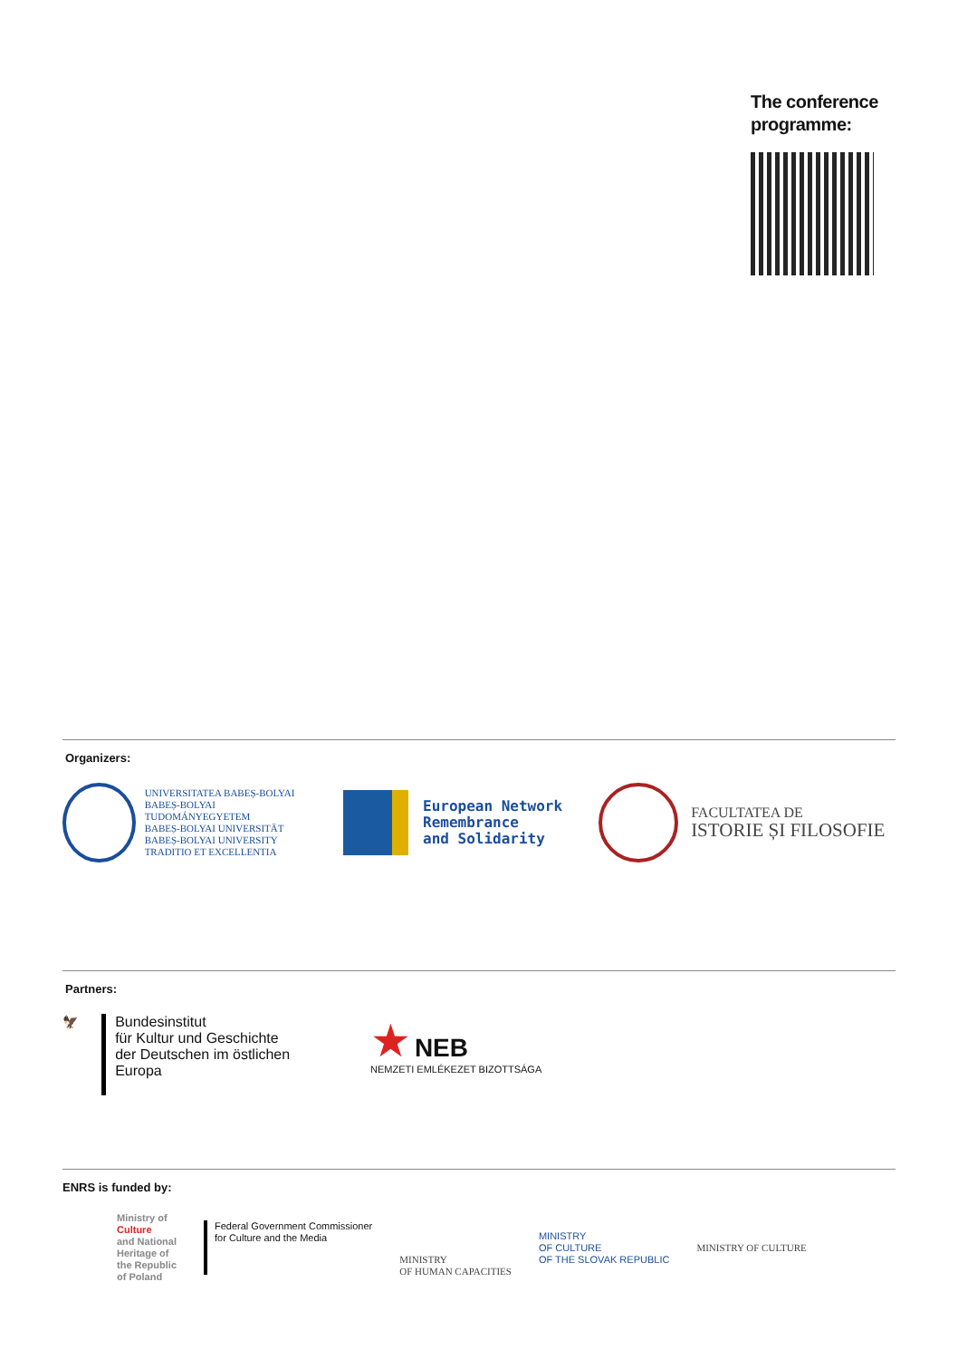The conference programme:
Organizers:
UNIVERSITATEA BABEȘ-BOLYAI
BABEȘ-BOLYAI TUDOMÁNYEGYETEM
BABEȘ-BOLYAI UNIVERSITÄT
BABEȘ-BOLYAI UNIVERSITY
TRADITIO ET EXCELLENTIA
European Network
Remembrance
and Solidarity
FACULTATEA DE
ISTORIE ȘI FILOSOFIE
Partners:
🦅
Bundesinstitut
für Kultur und Geschichte
der Deutschen im östlichen Europa
★ NEB
NEMZETI EMLÉKEZET BIZOTTSÁGA
ENRS is funded by:
Ministry of
Culture
and National
Heritage of
the Republic
of Poland
Federal Government Commissioner
for Culture and the Media
MINISTRY
OF HUMAN CAPACITIES
MINISTRY
OF CULTURE
OF THE SLOVAK REPUBLIC
MINISTRY OF CULTURE